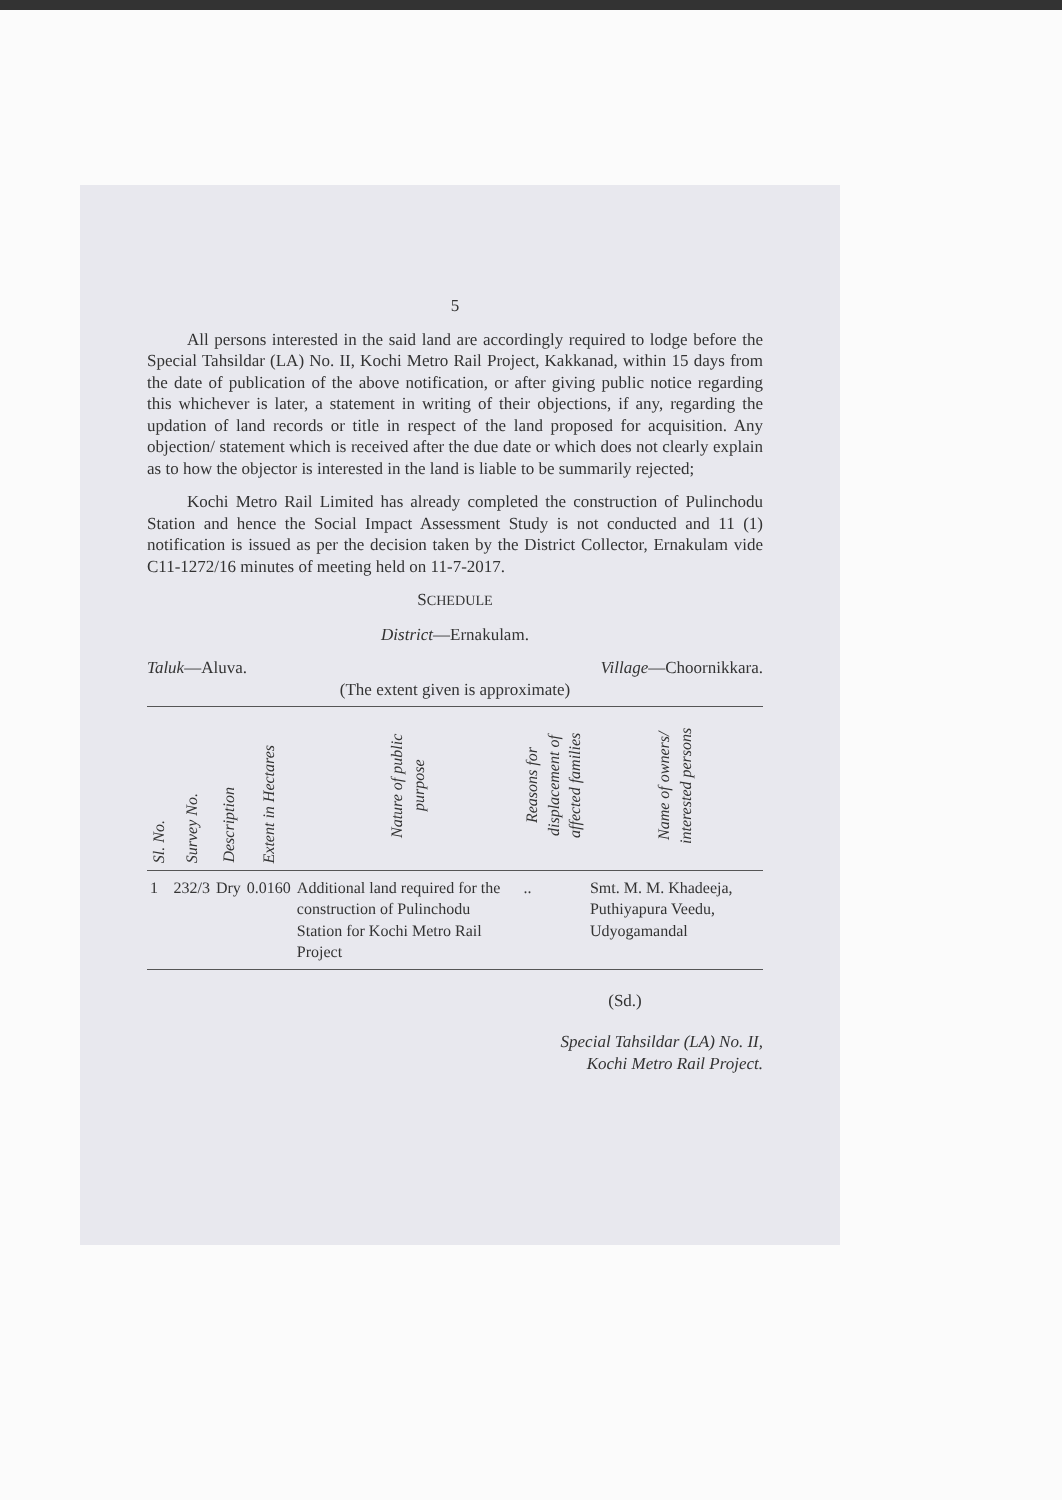5
All persons interested in the said land are accordingly required to lodge before the Special Tahsildar (LA) No. II, Kochi Metro Rail Project, Kakkanad, within 15 days from the date of publication of the above notification, or after giving public notice regarding this whichever is later, a statement in writing of their objections, if any, regarding the updation of land records or title in respect of the land proposed for acquisition. Any objection/ statement which is received after the due date or which does not clearly explain as to how the objector is interested in the land is liable to be summarily rejected;
Kochi Metro Rail Limited has already completed the construction of Pulinchodu Station and hence the Social Impact Assessment Study is not conducted and 11 (1) notification is issued as per the decision taken by the District Collector, Ernakulam vide C11-1272/16 minutes of meeting held on 11-7-2017.
SCHEDULE
District—Ernakulam.
Taluk—Aluva. Village—Choornikkara.
(The extent given is approximate)
| Sl. No. | Survey No. | Description | Extent in Hectares | Nature of public purpose | Reasons for displacement of affected families | Name of owners/ interested persons |
| --- | --- | --- | --- | --- | --- | --- |
| 1 | 232/3 | Dry | 0.0160 | Additional land required for the construction of Pulinchodu Station for Kochi Metro Rail Project | .. | Smt. M. M. Khadeeja, Puthiyapura Veedu, Udyogamandal |
(Sd.)
Special Tahsildar (LA) No. II,
Kochi Metro Rail Project.